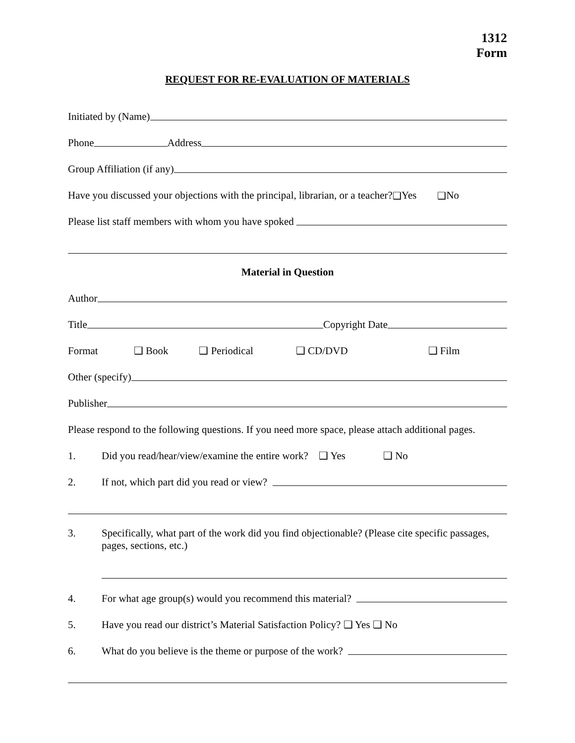1312
Form
REQUEST FOR RE-EVALUATION OF MATERIALS
Initiated by (Name)
Phone Address
Group Affiliation (if any)
Have you discussed your objections with the principal, librarian, or a teacher? ❑ Yes ❑ No
Please list staff members with whom you have spoked
Material in Question
Author
Title Copyright Date
Format ❑ Book ❑ Periodical ❑ CD/DVD ❑ Film
Other (specify)
Publisher
Please respond to the following questions. If you need more space, please attach additional pages.
1. Did you read/hear/view/examine the entire work? ❑ Yes ❑ No
2. If not, which part did you read or view?
3. Specifically, what part of the work did you find objectionable? (Please cite specific passages, pages, sections, etc.)
4. For what age group(s) would you recommend this material?
5. Have you read our district’s Material Satisfaction Policy? ❑ Yes ❑ No
6. What do you believe is the theme or purpose of the work?